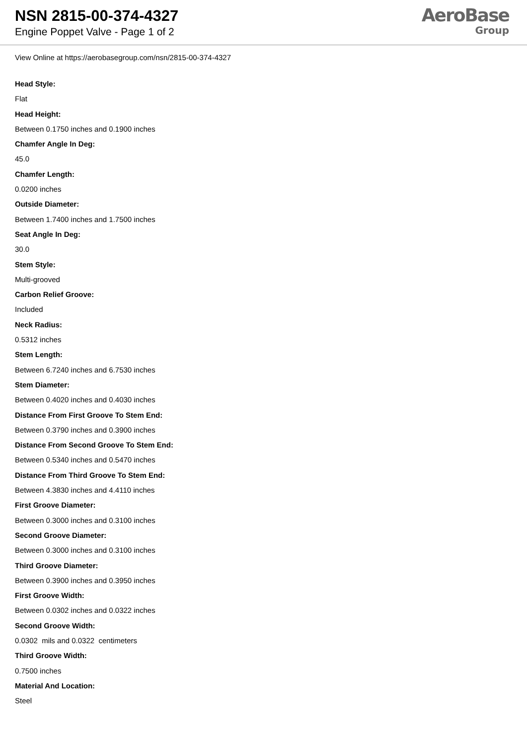NSN 2815-00-374-4327
Engine Poppet Valve - Page 1 of 2
AeroBase
Group
View Online at https://aerobasegroup.com/nsn/2815-00-374-4327
Head Style:
Flat
Head Height:
Between 0.1750 inches and 0.1900 inches
Chamfer Angle In Deg:
45.0
Chamfer Length:
0.0200 inches
Outside Diameter:
Between 1.7400 inches and 1.7500 inches
Seat Angle In Deg:
30.0
Stem Style:
Multi-grooved
Carbon Relief Groove:
Included
Neck Radius:
0.5312 inches
Stem Length:
Between 6.7240 inches and 6.7530 inches
Stem Diameter:
Between 0.4020 inches and 0.4030 inches
Distance From First Groove To Stem End:
Between 0.3790 inches and 0.3900 inches
Distance From Second Groove To Stem End:
Between 0.5340 inches and 0.5470 inches
Distance From Third Groove To Stem End:
Between 4.3830 inches and 4.4110 inches
First Groove Diameter:
Between 0.3000 inches and 0.3100 inches
Second Groove Diameter:
Between 0.3000 inches and 0.3100 inches
Third Groove Diameter:
Between 0.3900 inches and 0.3950 inches
First Groove Width:
Between 0.0302 inches and 0.0322 inches
Second Groove Width:
0.0302 mils and 0.0322 centimeters
Third Groove Width:
0.7500 inches
Material And Location:
Steel